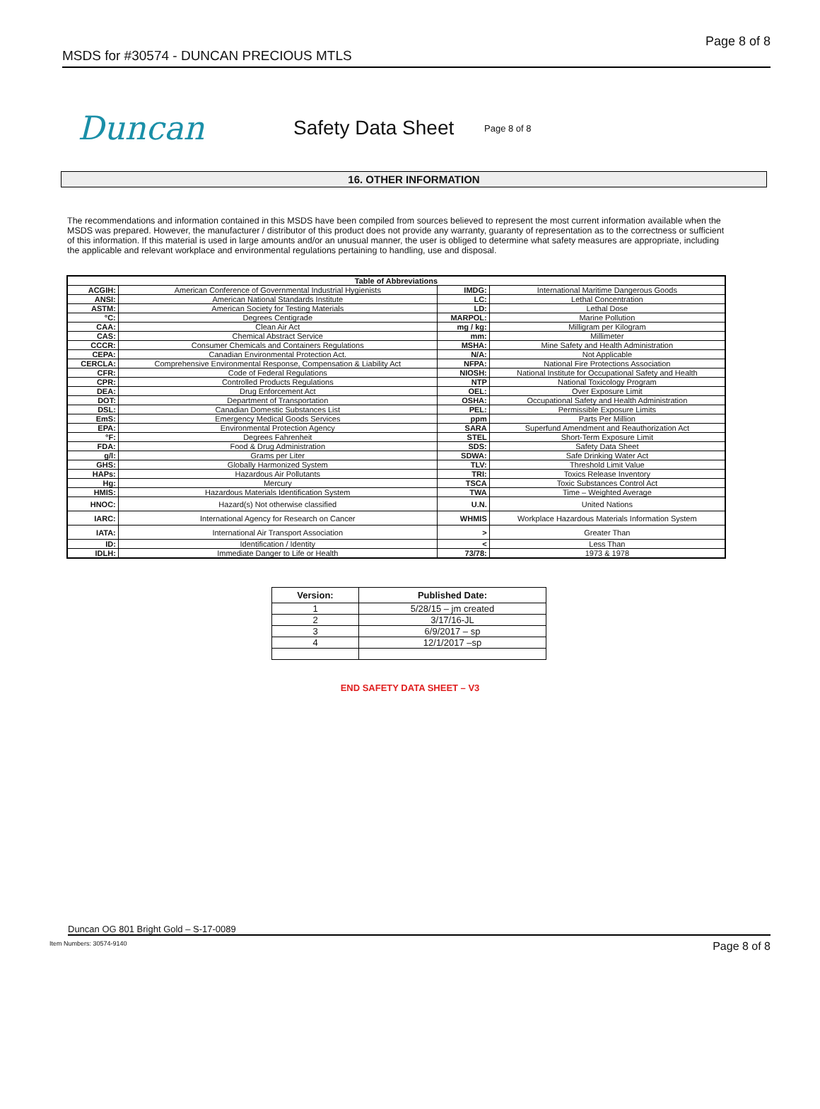MSDS for #30574 - DUNCAN PRECIOUS MTLS Page 8 of 8
Duncan
Safety Data Sheet
Page 8 of 8
16. OTHER INFORMATION
The recommendations and information contained in this MSDS have been compiled from sources believed to represent the most current information available when the MSDS was prepared. However, the manufacturer / distributor of this product does not provide any warranty, guaranty of representation as to the correctness or sufficient of this information. If this material is used in large amounts and/or an unusual manner, the user is obliged to determine what safety measures are appropriate, including the applicable and relevant workplace and environmental regulations pertaining to handling, use and disposal.
| Table of Abbreviations | | | |
| --- | --- | --- | --- |
| ACGIH: | American Conference of Governmental Industrial Hygienists | IMDG: | International Maritime Dangerous Goods |
| ANSI: | American National Standards Institute | LC: | Lethal Concentration |
| ASTM: | American Society for Testing Materials | LD: | Lethal Dose |
| °C: | Degrees Centigrade | MARPOL: | Marine Pollution |
| CAA: | Clean Air Act | mg / kg: | Milligram per Kilogram |
| CAS: | Chemical Abstract Service | mm: | Millimeter |
| CCCR: | Consumer Chemicals and Containers Regulations | MSHA: | Mine Safety and Health Administration |
| CEPA: | Canadian Environmental Protection Act. | N/A: | Not Applicable |
| CERCLA: | Comprehensive Environmental Response, Compensation & Liability Act | NFPA: | National Fire Protections Association |
| CFR: | Code of Federal Regulations | NIOSH: | National Institute for Occupational Safety and Health |
| CPR: | Controlled Products Regulations | NTP | National Toxicology Program |
| DEA: | Drug Enforcement Act | OEL: | Over Exposure Limit |
| DOT: | Department of Transportation | OSHA: | Occupational Safety and Health Administration |
| DSL: | Canadian Domestic Substances List | PEL: | Permissible Exposure Limits |
| EmS: | Emergency Medical Goods Services | ppm | Parts Per Million |
| EPA: | Environmental Protection Agency | SARA | Superfund Amendment and Reauthorization Act |
| °F: | Degrees Fahrenheit | STEL | Short-Term Exposure Limit |
| FDA: | Food & Drug Administration | SDS: | Safety Data Sheet |
| g/l: | Grams per Liter | SDWA: | Safe Drinking Water Act |
| GHS: | Globally Harmonized System | TLV: | Threshold Limit Value |
| HAPs: | Hazardous Air Pollutants | TRI: | Toxics Release Inventory |
| Hg: | Mercury | TSCA | Toxic Substances Control Act |
| HMIS: | Hazardous Materials Identification System | TWA | Time – Weighted Average |
| HNOC: | Hazard(s) Not otherwise classified | U.N. | United Nations |
| IARC: | International Agency for Research on Cancer | WHMIS | Workplace Hazardous Materials Information System |
| IATA: | International Air Transport Association | > | Greater Than |
| ID: | Identification / Identity | < | Less Than |
| IDLH: | Immediate Danger to Life or Health | 73/78: | 1973 & 1978 |
| Version: | Published Date: |
| --- | --- |
| 1 | 5/28/15 – jm created |
| 2 | 3/17/16-JL |
| 3 | 6/9/2017 – sp |
| 4 | 12/1/2017 –sp |
END SAFETY DATA SHEET – V3
Duncan OG 801 Bright Gold – S-17-0089
Item Numbers: 30574-9140 Page 8 of 8